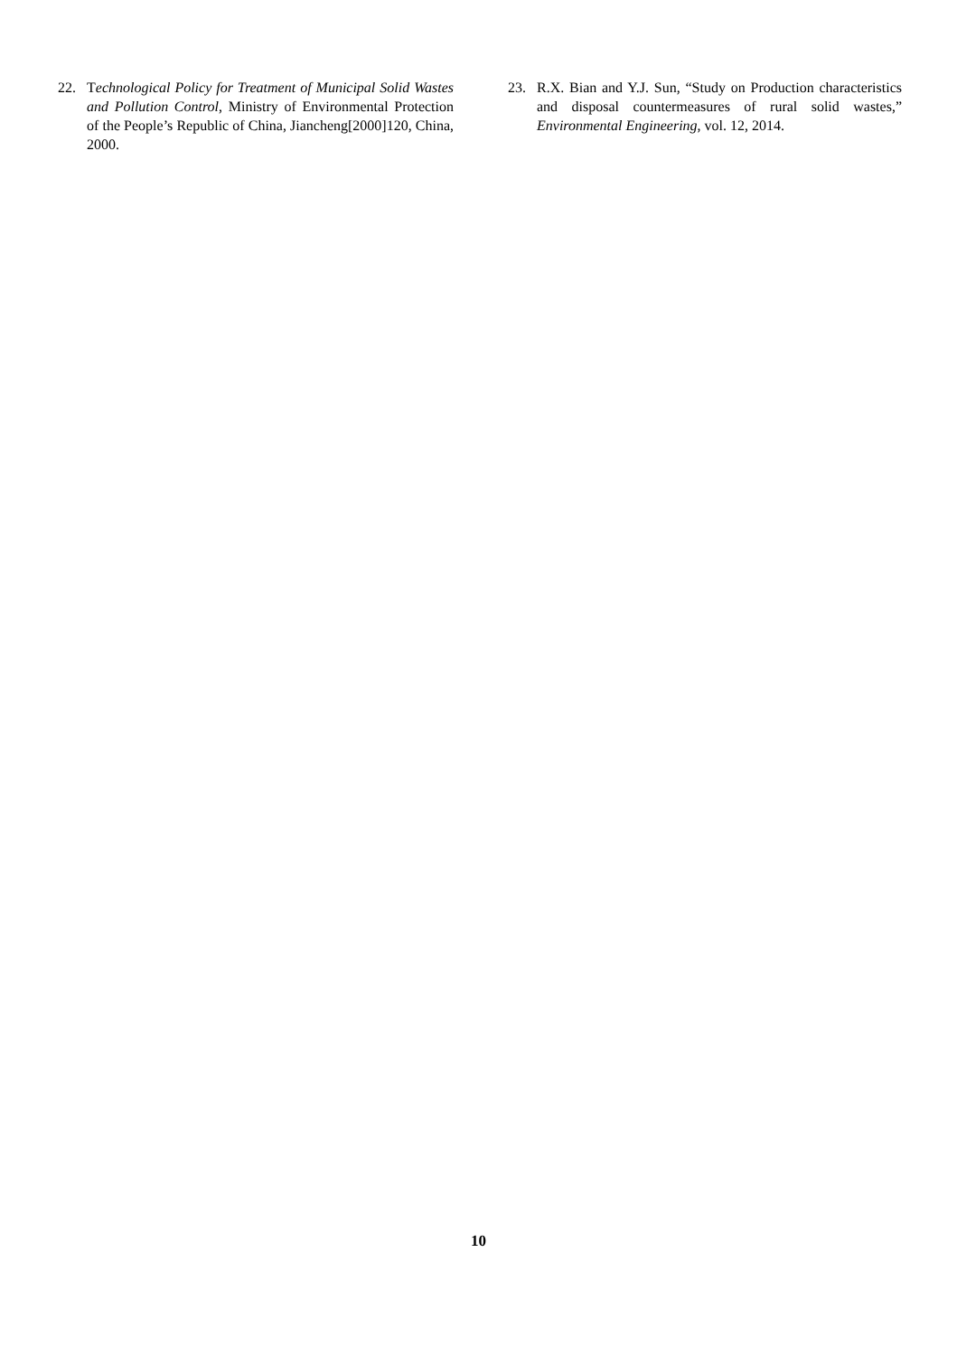22. Technological Policy for Treatment of Municipal Solid Wastes and Pollution Control, Ministry of Environmental Protection of the People’s Republic of China, Jiancheng[2000]120, China, 2000.
23. R.X. Bian and Y.J. Sun, “Study on Production characteristics and disposal countermeasures of rural solid wastes,” Environmental Engineering, vol. 12, 2014.
10